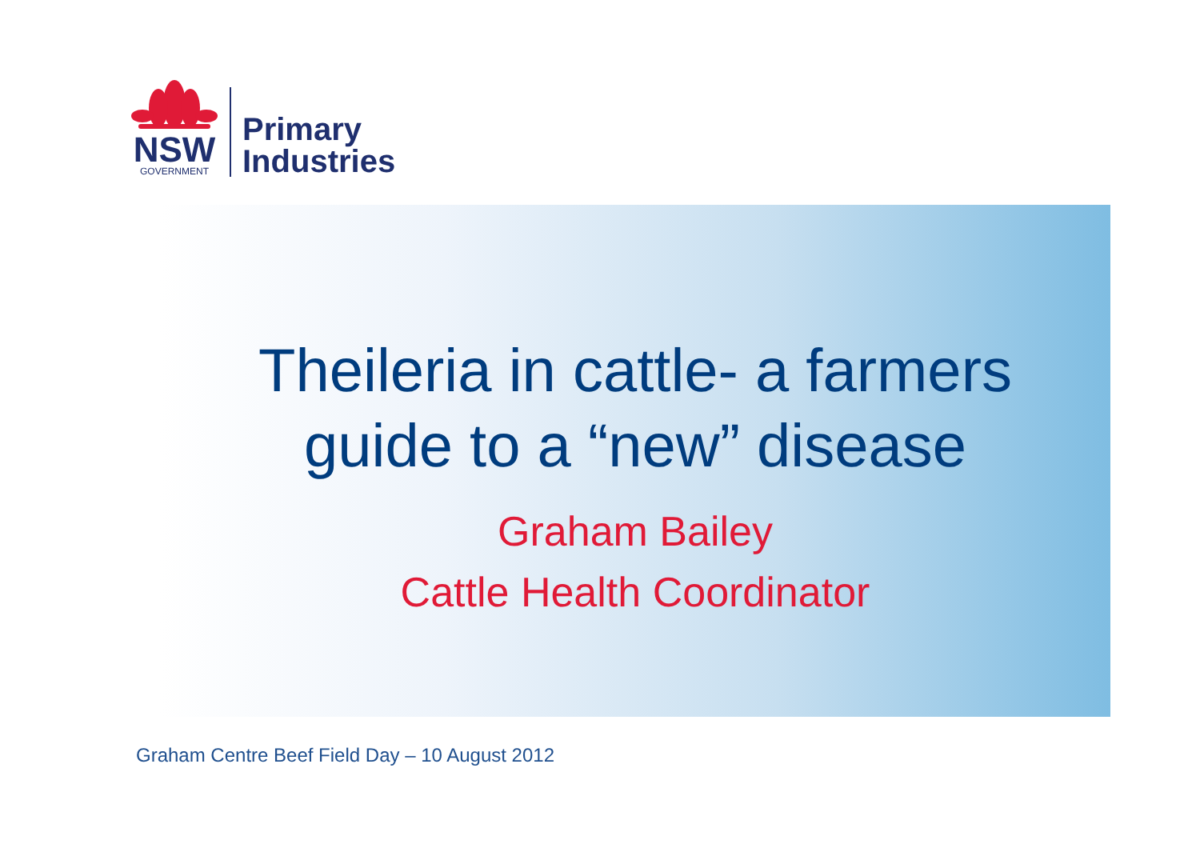NSW
GOVERNMENT
Primary
Industries
Theileria in cattle- a farmers
guide to a “new” disease
Graham Bailey
Cattle Health Coordinator
Graham Centre Beef Field Day – 10 August 2012